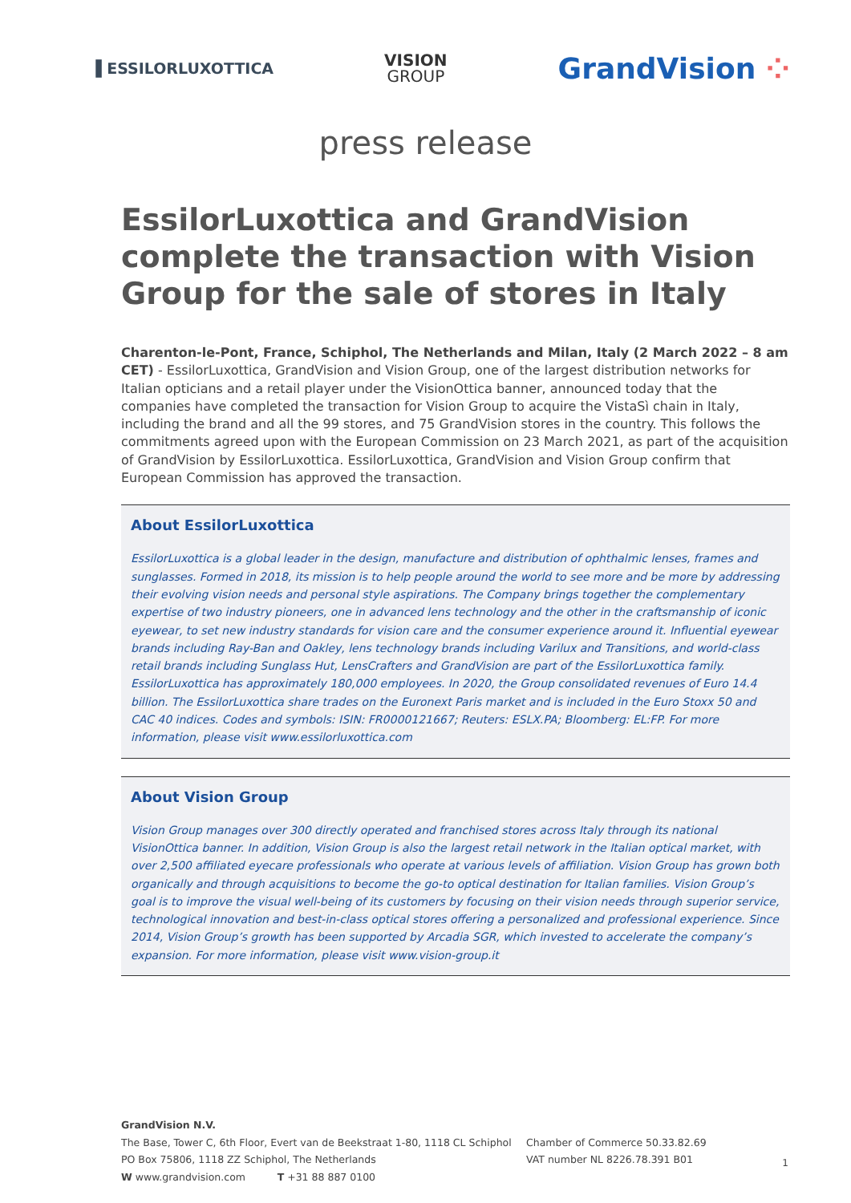▐ ESSILORLUXOTTICA
VISION
GROUP
GrandVision ⁘
press release
EssilorLuxottica and GrandVision complete the transaction with Vision Group for the sale of stores in Italy
Charenton-le-Pont, France, Schiphol, The Netherlands and Milan, Italy (2 March 2022 – 8 am CET) - EssilorLuxottica, GrandVision and Vision Group, one of the largest distribution networks for Italian opticians and a retail player under the VisionOttica banner, announced today that the companies have completed the transaction for Vision Group to acquire the VistaSì chain in Italy, including the brand and all the 99 stores, and 75 GrandVision stores in the country. This follows the commitments agreed upon with the European Commission on 23 March 2021, as part of the acquisition of GrandVision by EssilorLuxottica. EssilorLuxottica, GrandVision and Vision Group confirm that European Commission has approved the transaction.
About EssilorLuxottica
EssilorLuxottica is a global leader in the design, manufacture and distribution of ophthalmic lenses, frames and sunglasses. Formed in 2018, its mission is to help people around the world to see more and be more by addressing their evolving vision needs and personal style aspirations. The Company brings together the complementary expertise of two industry pioneers, one in advanced lens technology and the other in the craftsmanship of iconic eyewear, to set new industry standards for vision care and the consumer experience around it. Influential eyewear brands including Ray-Ban and Oakley, lens technology brands including Varilux and Transitions, and world-class retail brands including Sunglass Hut, LensCrafters and GrandVision are part of the EssilorLuxottica family. EssilorLuxottica has approximately 180,000 employees. In 2020, the Group consolidated revenues of Euro 14.4 billion. The EssilorLuxottica share trades on the Euronext Paris market and is included in the Euro Stoxx 50 and CAC 40 indices. Codes and symbols: ISIN: FR0000121667; Reuters: ESLX.PA; Bloomberg: EL:FP. For more information, please visit www.essilorluxottica.com
About Vision Group
Vision Group manages over 300 directly operated and franchised stores across Italy through its national VisionOttica banner. In addition, Vision Group is also the largest retail network in the Italian optical market, with over 2,500 affiliated eyecare professionals who operate at various levels of affiliation. Vision Group has grown both organically and through acquisitions to become the go-to optical destination for Italian families. Vision Group’s goal is to improve the visual well-being of its customers by focusing on their vision needs through superior service, technological innovation and best-in-class optical stores offering a personalized and professional experience. Since 2014, Vision Group’s growth has been supported by Arcadia SGR, which invested to accelerate the company’s expansion. For more information, please visit www.vision-group.it
GrandVision N.V.
The Base, Tower C, 6th Floor, Evert van de Beekstraat 1-80, 1118 CL Schiphol
PO Box 75806, 1118 ZZ Schiphol, The Netherlands
W www.grandvision.com T +31 88 887 0100
Chamber of Commerce 50.33.82.69
VAT number NL 8226.78.391 B01
1